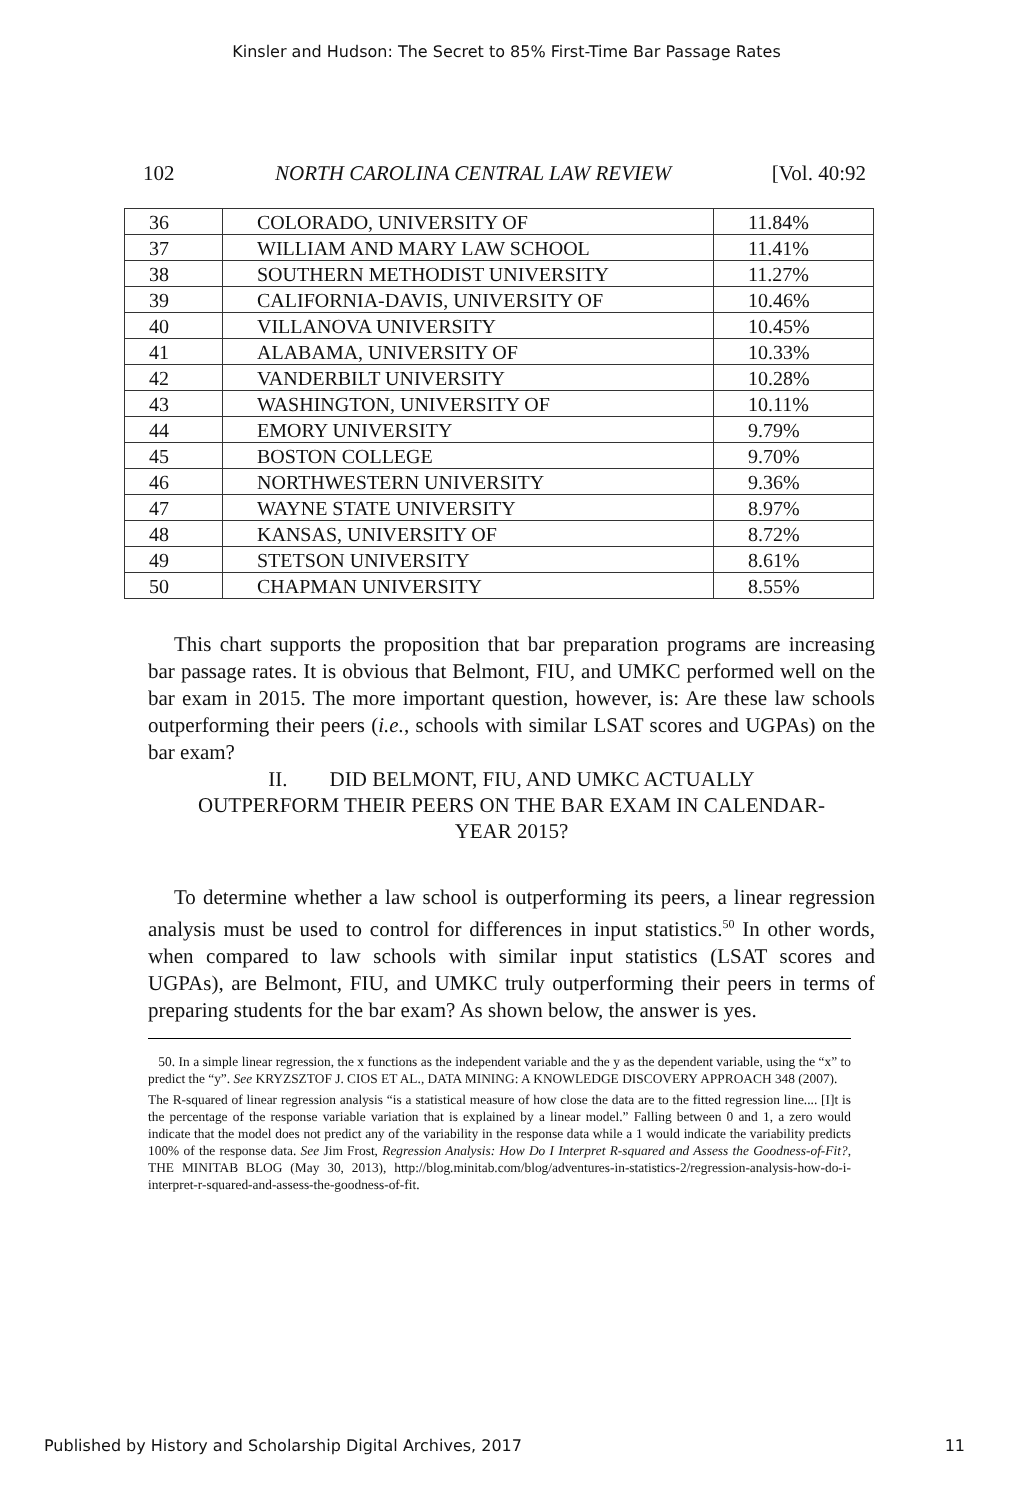Kinsler and Hudson: The Secret to 85% First-Time Bar Passage Rates
102 NORTH CAROLINA CENTRAL LAW REVIEW [Vol. 40:92
| 36 | COLORADO, UNIVERSITY OF | 11.84% |
| 37 | WILLIAM AND MARY LAW SCHOOL | 11.41% |
| 38 | SOUTHERN METHODIST UNIVERSITY | 11.27% |
| 39 | CALIFORNIA-DAVIS, UNIVERSITY OF | 10.46% |
| 40 | VILLANOVA UNIVERSITY | 10.45% |
| 41 | ALABAMA, UNIVERSITY OF | 10.33% |
| 42 | VANDERBILT UNIVERSITY | 10.28% |
| 43 | WASHINGTON, UNIVERSITY OF | 10.11% |
| 44 | EMORY UNIVERSITY | 9.79% |
| 45 | BOSTON COLLEGE | 9.70% |
| 46 | NORTHWESTERN UNIVERSITY | 9.36% |
| 47 | WAYNE STATE UNIVERSITY | 8.97% |
| 48 | KANSAS, UNIVERSITY OF | 8.72% |
| 49 | STETSON UNIVERSITY | 8.61% |
| 50 | CHAPMAN UNIVERSITY | 8.55% |
This chart supports the proposition that bar preparation programs are increasing bar passage rates. It is obvious that Belmont, FIU, and UMKC performed well on the bar exam in 2015. The more important question, however, is: Are these law schools outperforming their peers (i.e., schools with similar LSAT scores and UGPAs) on the bar exam?
II. DID BELMONT, FIU, AND UMKC ACTUALLY
OUTPERFORM THEIR PEERS ON THE BAR EXAM IN CALENDAR-
YEAR 2015?
To determine whether a law school is outperforming its peers, a linear regression analysis must be used to control for differences in input statistics.<sup>50</sup> In other words, when compared to law schools with similar input statistics (LSAT scores and UGPAs), are Belmont, FIU, and UMKC truly outperforming their peers in terms of preparing students for the bar exam? As shown below, the answer is yes.
50. In a simple linear regression, the x functions as the independent variable and the y as the dependent variable, using the “x” to predict the “y”. See KRYZSZTOF J. CIOS ET AL., DATA MINING: A KNOWLEDGE DISCOVERY APPROACH 348 (2007).
The R-squared of linear regression analysis “is a statistical measure of how close the data are to the fitted regression line.... [I]t is the percentage of the response variable variation that is explained by a linear model.” Falling between 0 and 1, a zero would indicate that the model does not predict any of the variability in the response data while a 1 would indicate the variability predicts 100% of the response data. See Jim Frost, Regression Analysis: How Do I Interpret R-squared and Assess the Goodness-of-Fit?, THE MINITAB BLOG (May 30, 2013), http://blog.minitab.com/blog/adventures-in-statistics-2/regression-analysis-how-do-i-interpret-r-squared-and-assess-the-goodness-of-fit.
Published by History and Scholarship Digital Archives, 2017 11